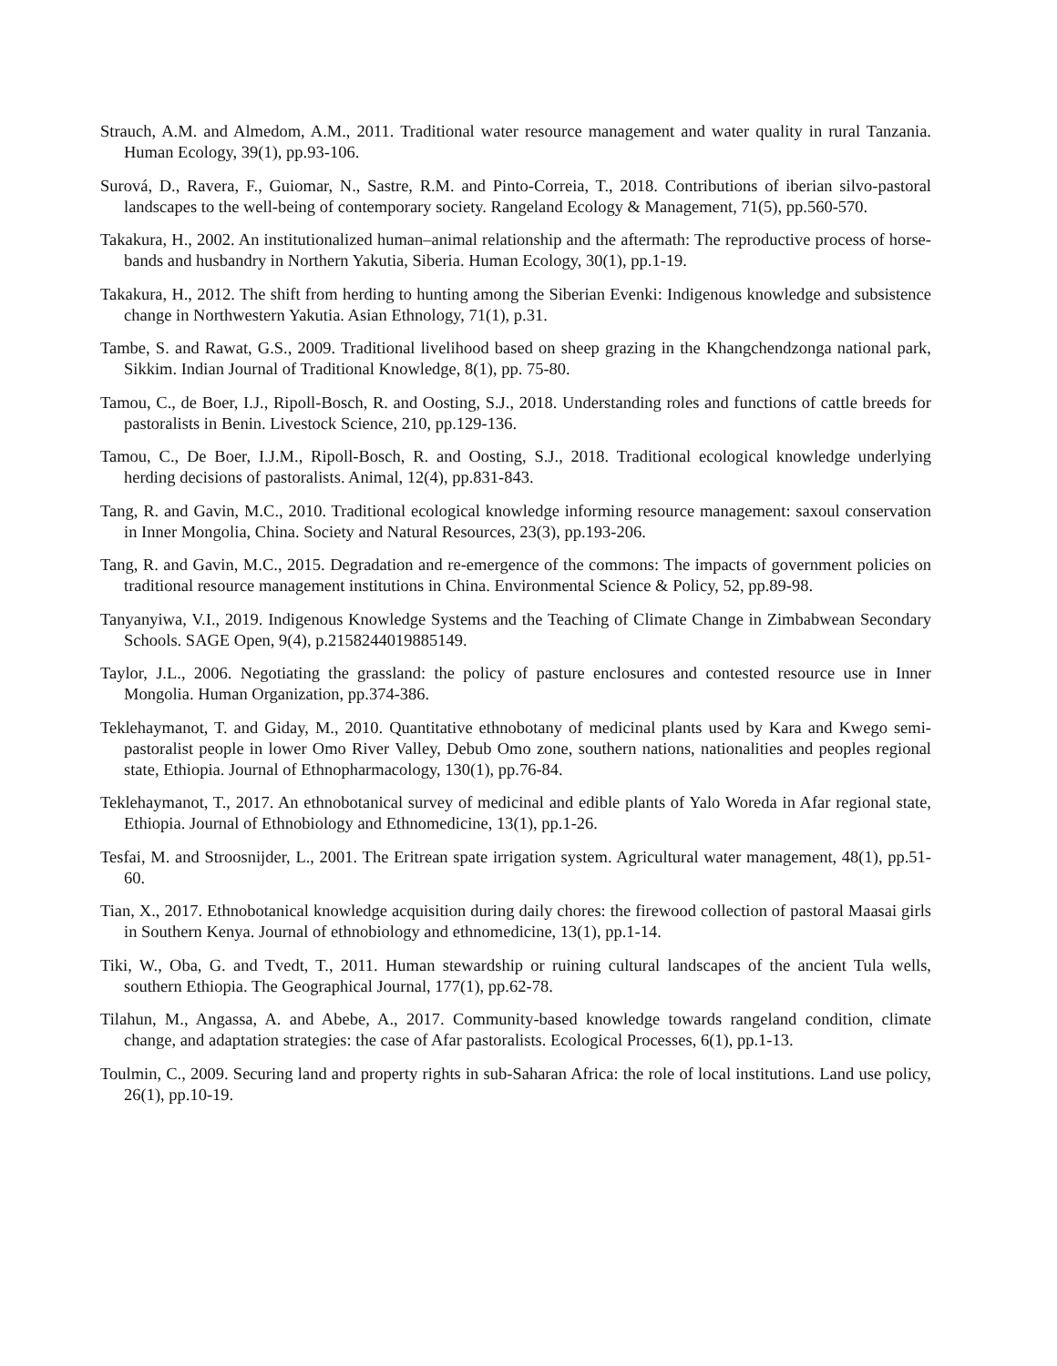Strauch, A.M. and Almedom, A.M., 2011. Traditional water resource management and water quality in rural Tanzania. Human Ecology, 39(1), pp.93-106.
Surová, D., Ravera, F., Guiomar, N., Sastre, R.M. and Pinto-Correia, T., 2018. Contributions of iberian silvo-pastoral landscapes to the well-being of contemporary society. Rangeland Ecology & Management, 71(5), pp.560-570.
Takakura, H., 2002. An institutionalized human–animal relationship and the aftermath: The reproductive process of horse-bands and husbandry in Northern Yakutia, Siberia. Human Ecology, 30(1), pp.1-19.
Takakura, H., 2012. The shift from herding to hunting among the Siberian Evenki: Indigenous knowledge and subsistence change in Northwestern Yakutia. Asian Ethnology, 71(1), p.31.
Tambe, S. and Rawat, G.S., 2009. Traditional livelihood based on sheep grazing in the Khangchendzonga national park, Sikkim. Indian Journal of Traditional Knowledge, 8(1), pp. 75-80.
Tamou, C., de Boer, I.J., Ripoll-Bosch, R. and Oosting, S.J., 2018. Understanding roles and functions of cattle breeds for pastoralists in Benin. Livestock Science, 210, pp.129-136.
Tamou, C., De Boer, I.J.M., Ripoll-Bosch, R. and Oosting, S.J., 2018. Traditional ecological knowledge underlying herding decisions of pastoralists. Animal, 12(4), pp.831-843.
Tang, R. and Gavin, M.C., 2010. Traditional ecological knowledge informing resource management: saxoul conservation in Inner Mongolia, China. Society and Natural Resources, 23(3), pp.193-206.
Tang, R. and Gavin, M.C., 2015. Degradation and re-emergence of the commons: The impacts of government policies on traditional resource management institutions in China. Environmental Science & Policy, 52, pp.89-98.
Tanyanyiwa, V.I., 2019. Indigenous Knowledge Systems and the Teaching of Climate Change in Zimbabwean Secondary Schools. SAGE Open, 9(4), p.2158244019885149.
Taylor, J.L., 2006. Negotiating the grassland: the policy of pasture enclosures and contested resource use in Inner Mongolia. Human Organization, pp.374-386.
Teklehaymanot, T. and Giday, M., 2010. Quantitative ethnobotany of medicinal plants used by Kara and Kwego semi-pastoralist people in lower Omo River Valley, Debub Omo zone, southern nations, nationalities and peoples regional state, Ethiopia. Journal of Ethnopharmacology, 130(1), pp.76-84.
Teklehaymanot, T., 2017. An ethnobotanical survey of medicinal and edible plants of Yalo Woreda in Afar regional state, Ethiopia. Journal of Ethnobiology and Ethnomedicine, 13(1), pp.1-26.
Tesfai, M. and Stroosnijder, L., 2001. The Eritrean spate irrigation system. Agricultural water management, 48(1), pp.51-60.
Tian, X., 2017. Ethnobotanical knowledge acquisition during daily chores: the firewood collection of pastoral Maasai girls in Southern Kenya. Journal of ethnobiology and ethnomedicine, 13(1), pp.1-14.
Tiki, W., Oba, G. and Tvedt, T., 2011. Human stewardship or ruining cultural landscapes of the ancient Tula wells, southern Ethiopia. The Geographical Journal, 177(1), pp.62-78.
Tilahun, M., Angassa, A. and Abebe, A., 2017. Community-based knowledge towards rangeland condition, climate change, and adaptation strategies: the case of Afar pastoralists. Ecological Processes, 6(1), pp.1-13.
Toulmin, C., 2009. Securing land and property rights in sub-Saharan Africa: the role of local institutions. Land use policy, 26(1), pp.10-19.